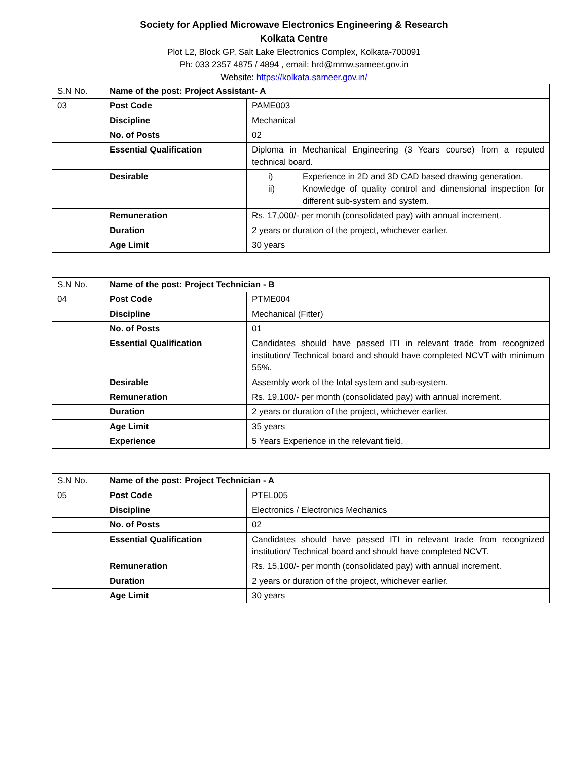Society for Applied Microwave Electronics Engineering & Research
Kolkata Centre
Plot L2, Block GP, Salt Lake Electronics Complex, Kolkata-700091
Ph: 033 2357 4875 / 4894 , email: hrd@mmw.sameer.gov.in
Website: https://kolkata.sameer.gov.in/
| S.N No. | Name of the post: Project Assistant- A | |
| 03 | Post Code | PAME003 |
| | Discipline | Mechanical |
| | No. of Posts | 02 |
| | Essential Qualification | Diploma in Mechanical Engineering (3 Years course) from a reputed technical board. |
| | Desirable | i) Experience in 2D and 3D CAD based drawing generation. ii) Knowledge of quality control and dimensional inspection for different sub-system and system. |
| | Remuneration | Rs. 17,000/- per month (consolidated pay) with annual increment. |
| | Duration | 2 years or duration of the project, whichever earlier. |
| | Age Limit | 30 years |
| S.N No. | Name of the post: Project Technician - B | |
| 04 | Post Code | PTME004 |
| | Discipline | Mechanical (Fitter) |
| | No. of Posts | 01 |
| | Essential Qualification | Candidates should have passed ITI in relevant trade from recognized institution/ Technical board and should have completed NCVT with minimum 55%. |
| | Desirable | Assembly work of the total system and sub-system. |
| | Remuneration | Rs. 19,100/- per month (consolidated pay) with annual increment. |
| | Duration | 2 years or duration of the project, whichever earlier. |
| | Age Limit | 35 years |
| | Experience | 5 Years Experience in the relevant field. |
| S.N No. | Name of the post: Project Technician - A | |
| 05 | Post Code | PTEL005 |
| | Discipline | Electronics / Electronics Mechanics |
| | No. of Posts | 02 |
| | Essential Qualification | Candidates should have passed ITI in relevant trade from recognized institution/ Technical board and should have completed NCVT. |
| | Remuneration | Rs. 15,100/- per month (consolidated pay) with annual increment. |
| | Duration | 2 years or duration of the project, whichever earlier. |
| | Age Limit | 30 years |